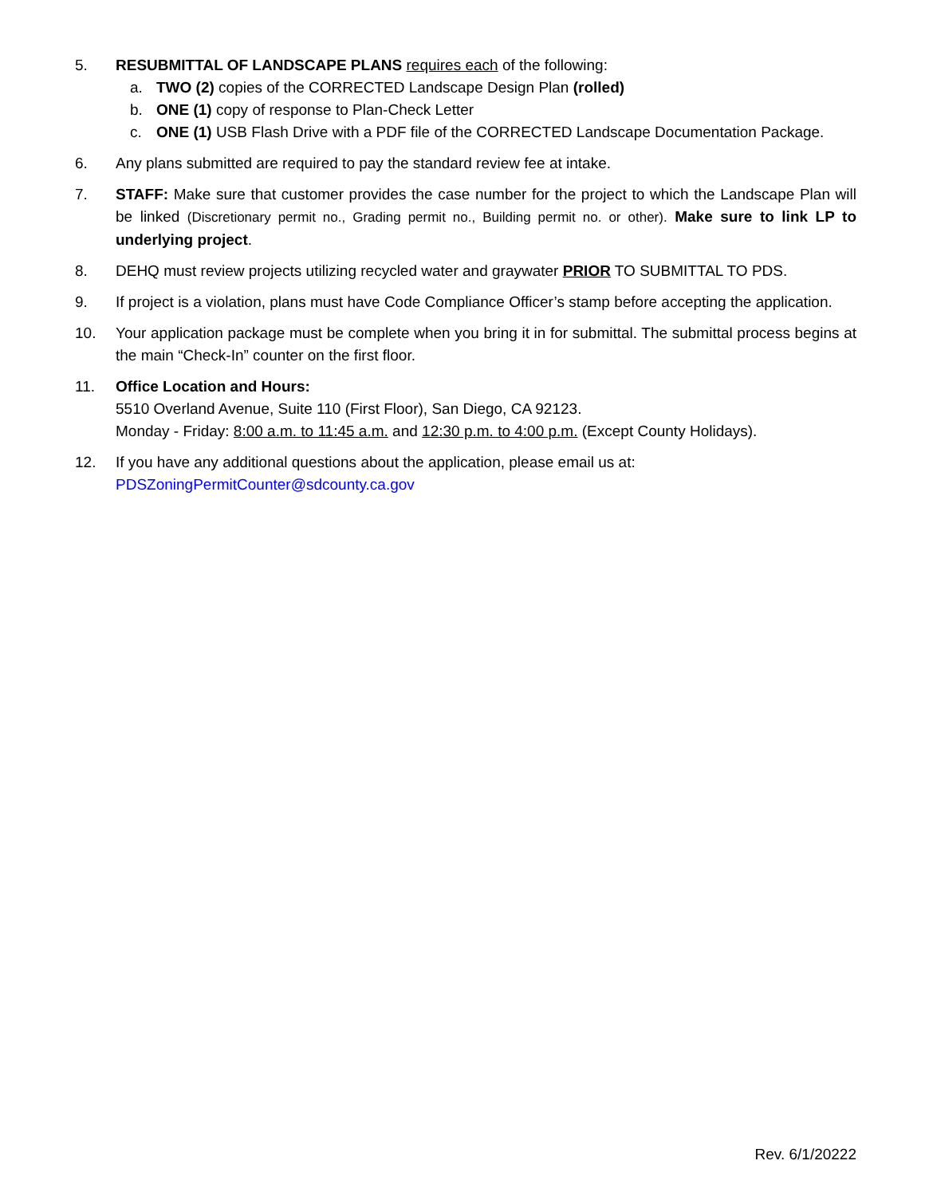5. RESUBMITTAL OF LANDSCAPE PLANS requires each of the following:
a. TWO (2) copies of the CORRECTED Landscape Design Plan (rolled)
b. ONE (1) copy of response to Plan-Check Letter
c. ONE (1) USB Flash Drive with a PDF file of the CORRECTED Landscape Documentation Package.
6. Any plans submitted are required to pay the standard review fee at intake.
7. STAFF: Make sure that customer provides the case number for the project to which the Landscape Plan will be linked (Discretionary permit no., Grading permit no., Building permit no. or other). Make sure to link LP to underlying project.
8. DEHQ must review projects utilizing recycled water and graywater PRIOR TO SUBMITTAL TO PDS.
9. If project is a violation, plans must have Code Compliance Officer’s stamp before accepting the application.
10. Your application package must be complete when you bring it in for submittal. The submittal process begins at the main “Check-In” counter on the first floor.
11. Office Location and Hours:
5510 Overland Avenue, Suite 110 (First Floor), San Diego, CA 92123.
Monday - Friday: 8:00 a.m. to 11:45 a.m. and 12:30 p.m. to 4:00 p.m. (Except County Holidays).
12. If you have any additional questions about the application, please email us at:
PDSZoningPermitCounter@sdcounty.ca.gov
Rev. 6/1/20222